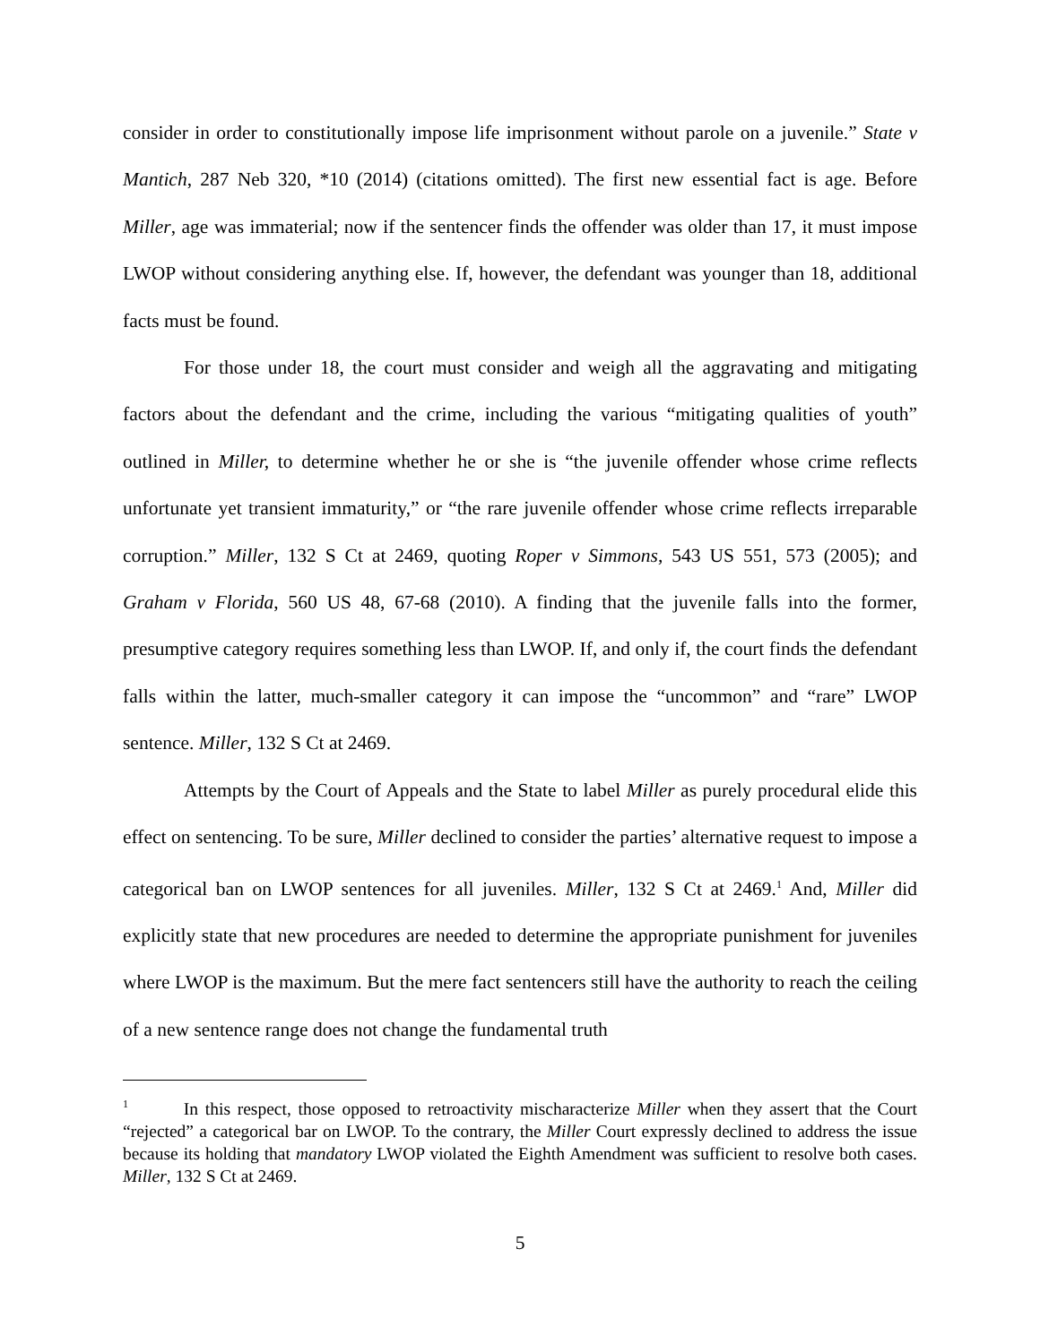consider in order to constitutionally impose life imprisonment without parole on a juvenile.” State v Mantich, 287 Neb 320, *10 (2014) (citations omitted). The first new essential fact is age. Before Miller, age was immaterial; now if the sentencer finds the offender was older than 17, it must impose LWOP without considering anything else. If, however, the defendant was younger than 18, additional facts must be found.
For those under 18, the court must consider and weigh all the aggravating and mitigating factors about the defendant and the crime, including the various “mitigating qualities of youth” outlined in Miller, to determine whether he or she is “the juvenile offender whose crime reflects unfortunate yet transient immaturity,” or “the rare juvenile offender whose crime reflects irreparable corruption.” Miller, 132 S Ct at 2469, quoting Roper v Simmons, 543 US 551, 573 (2005); and Graham v Florida, 560 US 48, 67-68 (2010). A finding that the juvenile falls into the former, presumptive category requires something less than LWOP. If, and only if, the court finds the defendant falls within the latter, much-smaller category it can impose the “uncommon” and “rare” LWOP sentence. Miller, 132 S Ct at 2469.
Attempts by the Court of Appeals and the State to label Miller as purely procedural elide this effect on sentencing. To be sure, Miller declined to consider the parties’ alternative request to impose a categorical ban on LWOP sentences for all juveniles. Miller, 132 S Ct at 2469.<sup>1</sup> And, Miller did explicitly state that new procedures are needed to determine the appropriate punishment for juveniles where LWOP is the maximum. But the mere fact sentencers still have the authority to reach the ceiling of a new sentence range does not change the fundamental truth
<sup>1</sup> In this respect, those opposed to retroactivity mischaracterize Miller when they assert that the Court “rejected” a categorical bar on LWOP. To the contrary, the Miller Court expressly declined to address the issue because its holding that mandatory LWOP violated the Eighth Amendment was sufficient to resolve both cases. Miller, 132 S Ct at 2469.
5